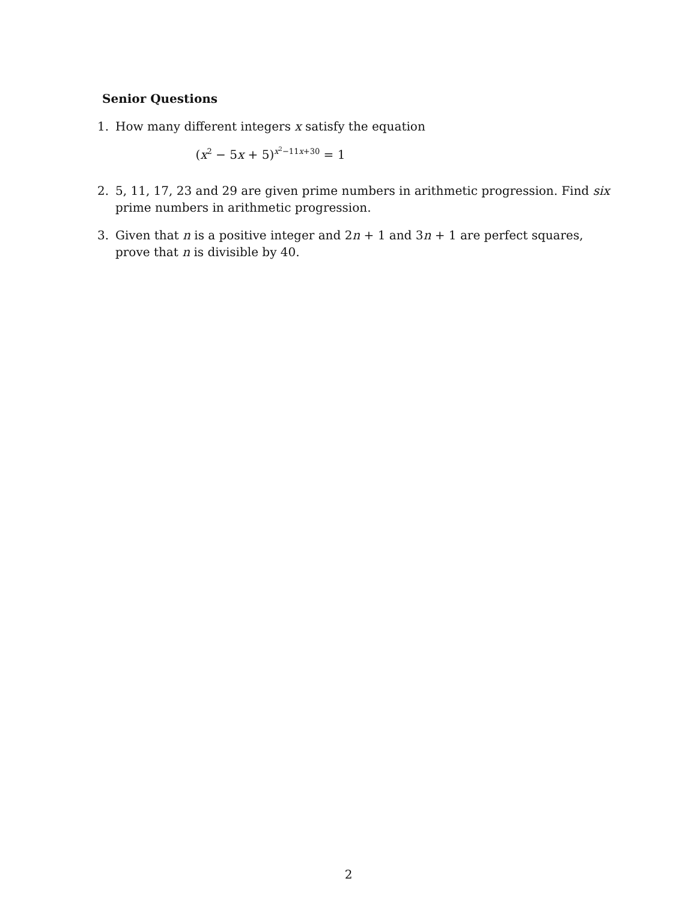Senior Questions
1. How many different integers x satisfy the equation
(x<sup>2</sup> − 5x + 5)<sup>x<sup>2</sup>−11x+30</sup> = 1
2. 5, 11, 17, 23 and 29 are given prime numbers in arithmetic progression. Find six prime numbers in arithmetic progression.
3. Given that n is a positive integer and 2n + 1 and 3n + 1 are perfect squares, prove that n is divisible by 40.
2